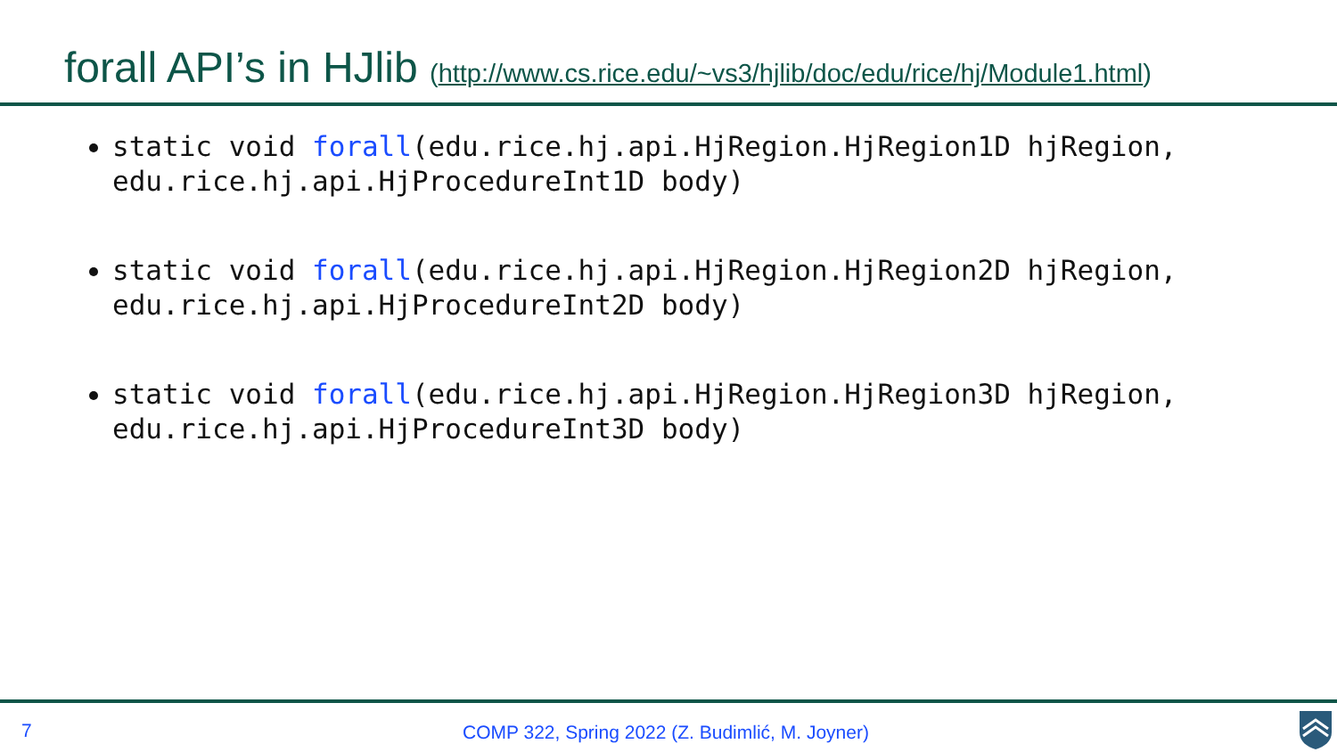forall API’s in HJlib (http://www.cs.rice.edu/~vs3/hjlib/doc/edu/rice/hj/Module1.html)
static void forall(edu.rice.hj.api.HjRegion.HjRegion1D hjRegion, edu.rice.hj.api.HjProcedureInt1D body)
static void forall(edu.rice.hj.api.HjRegion.HjRegion2D hjRegion, edu.rice.hj.api.HjProcedureInt2D body)
static void forall(edu.rice.hj.api.HjRegion.HjRegion3D hjRegion, edu.rice.hj.api.HjProcedureInt3D body)
7
COMP 322, Spring 2022 (Z. Budimlić, M. Joyner)